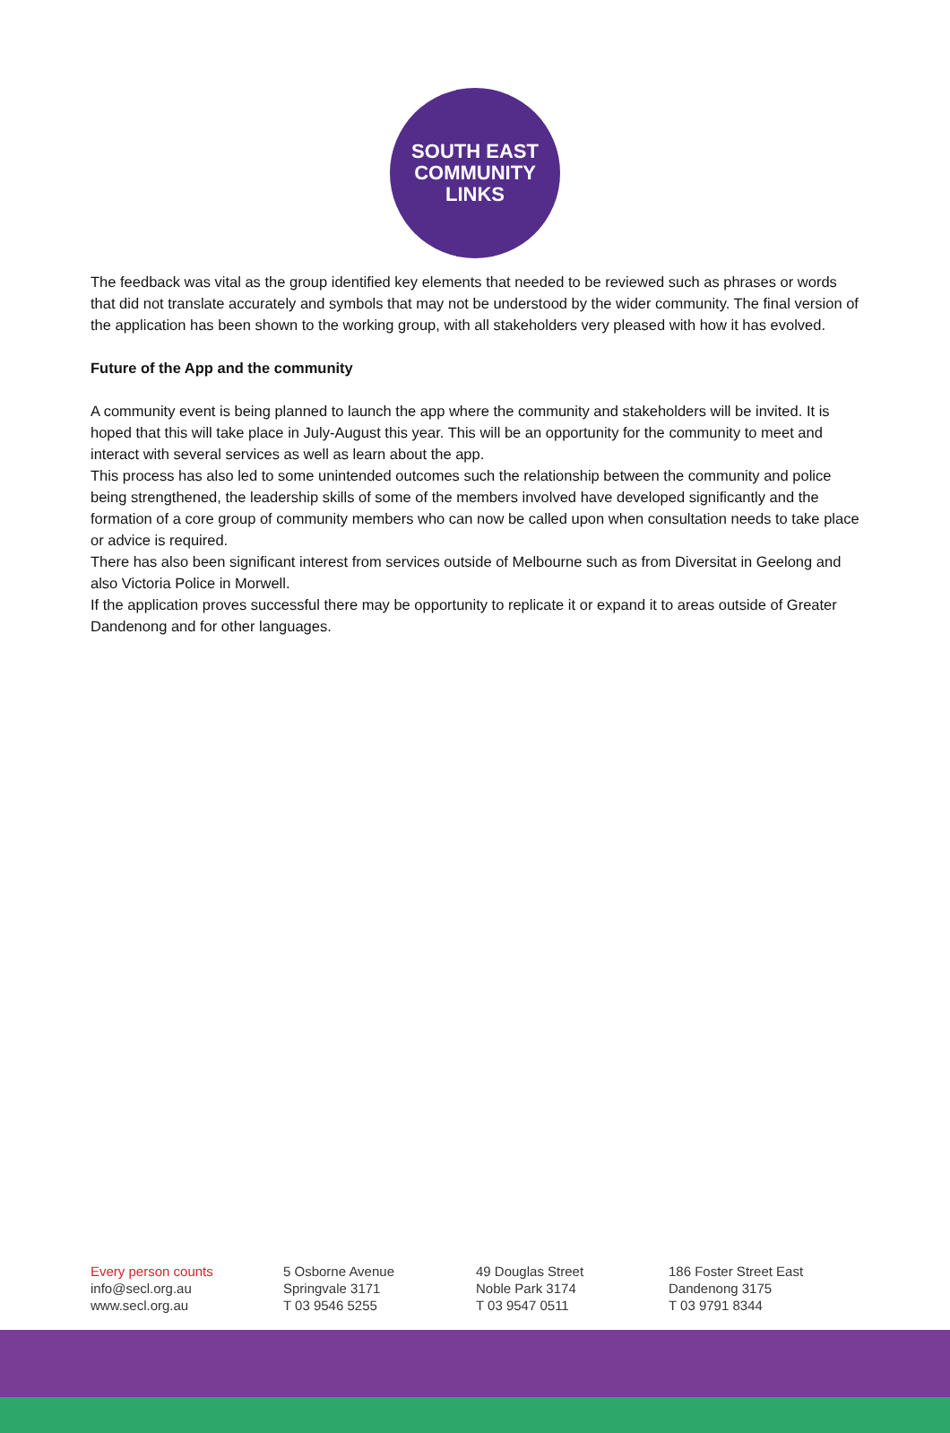SOUTH EAST
COMMUNITY
LINKS
The feedback was vital as the group identified key elements that needed to be reviewed such as phrases or words that did not translate accurately and symbols that may not be understood by the wider community. The final version of the application has been shown to the working group, with all stakeholders very pleased with how it has evolved.
Future of the App and the community
A community event is being planned to launch the app where the community and stakeholders will be invited. It is hoped that this will take place in July-August this year. This will be an opportunity for the community to meet and interact with several services as well as learn about the app.
This process has also led to some unintended outcomes such the relationship between the community and police being strengthened, the leadership skills of some of the members involved have developed significantly and the formation of a core group of community members who can now be called upon when consultation needs to take place or advice is required.
There has also been significant interest from services outside of Melbourne such as from Diversitat in Geelong and also Victoria Police in Morwell.
If the application proves successful there may be opportunity to replicate it or expand it to areas outside of Greater Dandenong and for other languages.
Every person counts
info@secl.org.au
www.secl.org.au
5 Osborne Avenue
Springvale 3171
T 03 9546 5255
49 Douglas Street
Noble Park 3174
T 03 9547 0511
186 Foster Street East
Dandenong 3175
T 03 9791 8344